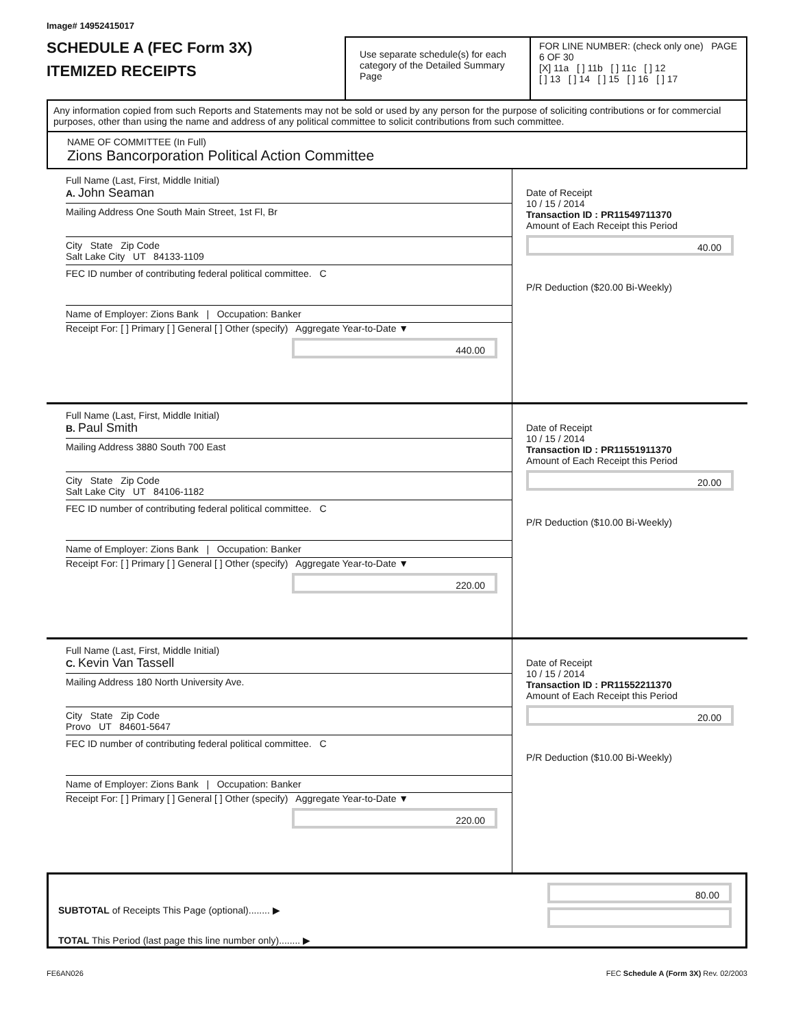Image# 14952415017
SCHEDULE A (FEC Form 3X)
ITEMIZED RECEIPTS
Use separate schedule(s) for each category of the Detailed Summary Page
FOR LINE NUMBER: (check only one) PAGE 6 OF 30
[X] 11a [ ] 11b [ ] 11c [ ] 12
[ ] 13 [ ] 14 [ ] 15 [ ] 16 [ ] 17
Any information copied from such Reports and Statements may not be sold or used by any person for the purpose of soliciting contributions or for commercial purposes, other than using the name and address of any political committee to solicit contributions from such committee.
NAME OF COMMITTEE (In Full)
Zions Bancorporation Political Action Committee
Full Name (Last, First, Middle Initial)
A. John Seaman
Mailing Address One South Main Street, 1st Fl, Br
City State Zip Code
Salt Lake City UT 84133-1109
FEC ID number of contributing federal political committee. C
Name of Employer: Zions Bank | Occupation: Banker
Receipt For: [ ] Primary [ ] General [ ] Other (specify) Aggregate Year-to-Date ▼
440.00
Date of Receipt
10 / 15 / 2014
Transaction ID : PR11549711370
Amount of Each Receipt this Period
40.00
P/R Deduction ($20.00 Bi-Weekly)
Full Name (Last, First, Middle Initial)
B. Paul Smith
Mailing Address 3880 South 700 East
City State Zip Code
Salt Lake City UT 84106-1182
FEC ID number of contributing federal political committee. C
Name of Employer: Zions Bank | Occupation: Banker
Receipt For: [ ] Primary [ ] General [ ] Other (specify) Aggregate Year-to-Date ▼
220.00
Date of Receipt
10 / 15 / 2014
Transaction ID : PR11551911370
Amount of Each Receipt this Period
20.00
P/R Deduction ($10.00 Bi-Weekly)
Full Name (Last, First, Middle Initial)
C. Kevin Van Tassell
Mailing Address 180 North University Ave.
City State Zip Code
Provo UT 84601-5647
FEC ID number of contributing federal political committee. C
Name of Employer: Zions Bank | Occupation: Banker
Receipt For: [ ] Primary [ ] General [ ] Other (specify) Aggregate Year-to-Date ▼
220.00
Date of Receipt
10 / 15 / 2014
Transaction ID : PR11552211370
Amount of Each Receipt this Period
20.00
P/R Deduction ($10.00 Bi-Weekly)
SUBTOTAL of Receipts This Page (optional)........ ▶
TOTAL This Period (last page this line number only)........ ▶
80.00
FE6AN026 FEC Schedule A (Form 3X) Rev. 02/2003